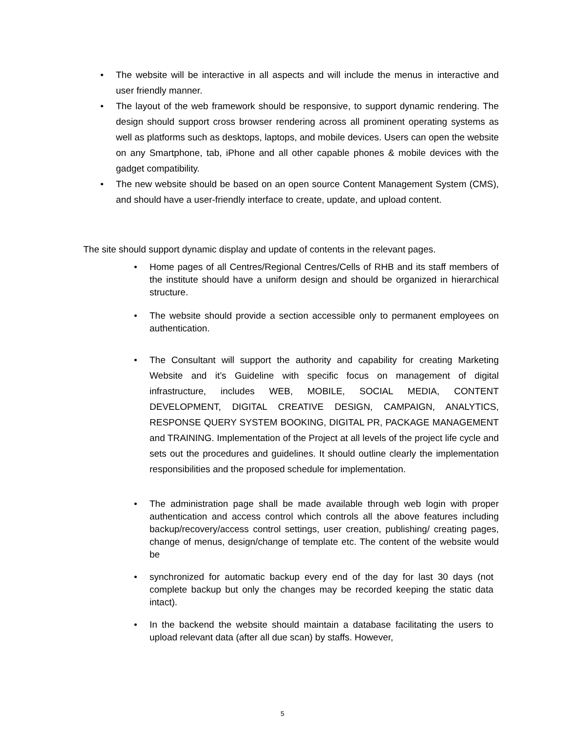• The website will be interactive in all aspects and will include the menus in interactive and user friendly manner.
• The layout of the web framework should be responsive, to support dynamic rendering. The design should support cross browser rendering across all prominent operating systems as well as platforms such as desktops, laptops, and mobile devices. Users can open the website on any Smartphone, tab, iPhone and all other capable phones & mobile devices with the gadget compatibility.
• The new website should be based on an open source Content Management System (CMS), and should have a user-friendly interface to create, update, and upload content.
The site should support dynamic display and update of contents in the relevant pages.
• Home pages of all Centres/Regional Centres/Cells of RHB and its staff members of the institute should have a uniform design and should be organized in hierarchical structure.
• The website should provide a section accessible only to permanent employees on authentication.
• The Consultant will support the authority and capability for creating Marketing Website and it’s Guideline with specific focus on management of digital infrastructure, includes WEB, MOBILE, SOCIAL MEDIA, CONTENT DEVELOPMENT, DIGITAL CREATIVE DESIGN, CAMPAIGN, ANALYTICS, RESPONSE QUERY SYSTEM BOOKING, DIGITAL PR, PACKAGE MANAGEMENT and TRAINING. Implementation of the Project at all levels of the project life cycle and sets out the procedures and guidelines. It should outline clearly the implementation responsibilities and the proposed schedule for implementation.
• The administration page shall be made available through web login with proper authentication and access control which controls all the above features including backup/recovery/access control settings, user creation, publishing/ creating pages, change of menus, design/change of template etc. The content of the website would be
• synchronized for automatic backup every end of the day for last 30 days (not complete backup but only the changes may be recorded keeping the static data intact).
• In the backend the website should maintain a database facilitating the users to upload relevant data (after all due scan) by staffs. However,
5